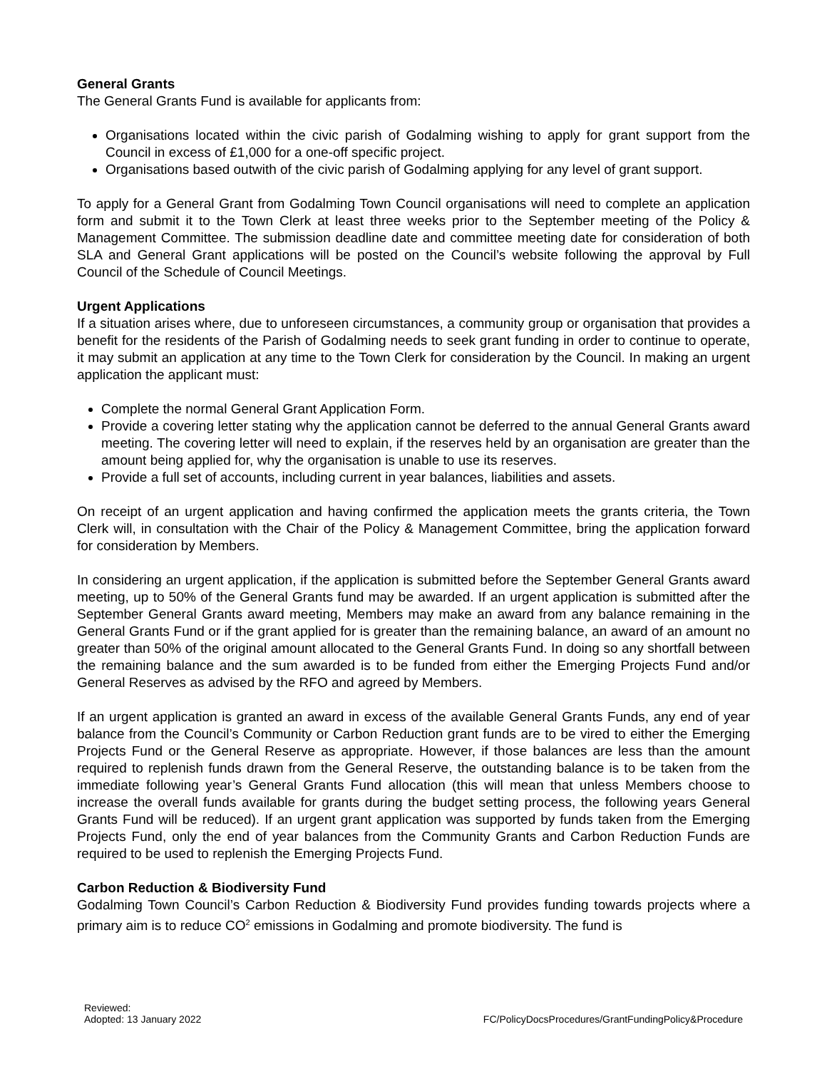General Grants
The General Grants Fund is available for applicants from:
Organisations located within the civic parish of Godalming wishing to apply for grant support from the Council in excess of £1,000 for a one-off specific project.
Organisations based outwith of the civic parish of Godalming applying for any level of grant support.
To apply for a General Grant from Godalming Town Council organisations will need to complete an application form and submit it to the Town Clerk at least three weeks prior to the September meeting of the Policy & Management Committee. The submission deadline date and committee meeting date for consideration of both SLA and General Grant applications will be posted on the Council’s website following the approval by Full Council of the Schedule of Council Meetings.
Urgent Applications
If a situation arises where, due to unforeseen circumstances, a community group or organisation that provides a benefit for the residents of the Parish of Godalming needs to seek grant funding in order to continue to operate, it may submit an application at any time to the Town Clerk for consideration by the Council. In making an urgent application the applicant must:
Complete the normal General Grant Application Form.
Provide a covering letter stating why the application cannot be deferred to the annual General Grants award meeting. The covering letter will need to explain, if the reserves held by an organisation are greater than the amount being applied for, why the organisation is unable to use its reserves.
Provide a full set of accounts, including current in year balances, liabilities and assets.
On receipt of an urgent application and having confirmed the application meets the grants criteria, the Town Clerk will, in consultation with the Chair of the Policy & Management Committee, bring the application forward for consideration by Members.
In considering an urgent application, if the application is submitted before the September General Grants award meeting, up to 50% of the General Grants fund may be awarded. If an urgent application is submitted after the September General Grants award meeting, Members may make an award from any balance remaining in the General Grants Fund or if the grant applied for is greater than the remaining balance, an award of an amount no greater than 50% of the original amount allocated to the General Grants Fund. In doing so any shortfall between the remaining balance and the sum awarded is to be funded from either the Emerging Projects Fund and/or General Reserves as advised by the RFO and agreed by Members.
If an urgent application is granted an award in excess of the available General Grants Funds, any end of year balance from the Council’s Community or Carbon Reduction grant funds are to be vired to either the Emerging Projects Fund or the General Reserve as appropriate. However, if those balances are less than the amount required to replenish funds drawn from the General Reserve, the outstanding balance is to be taken from the immediate following year’s General Grants Fund allocation (this will mean that unless Members choose to increase the overall funds available for grants during the budget setting process, the following years General Grants Fund will be reduced). If an urgent grant application was supported by funds taken from the Emerging Projects Fund, only the end of year balances from the Community Grants and Carbon Reduction Funds are required to be used to replenish the Emerging Projects Fund.
Carbon Reduction & Biodiversity Fund
Godalming Town Council’s Carbon Reduction & Biodiversity Fund provides funding towards projects where a primary aim is to reduce CO<sup>2</sup> emissions in Godalming and promote biodiversity. The fund is
Reviewed:
Adopted: 13 January 2022
FC/PolicyDocsProcedures/GrantFundingPolicy&Procedure